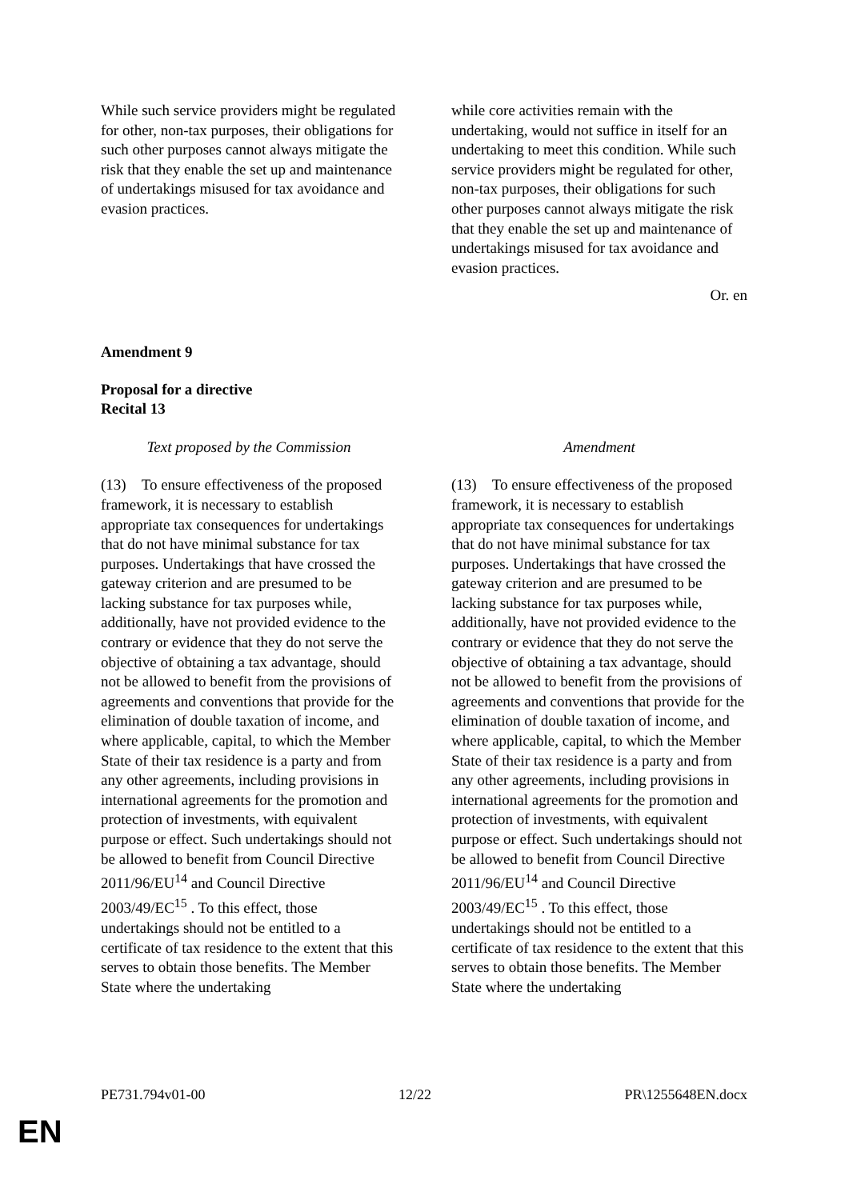| While such service providers might be regulated for other, non-tax purposes, their obligations for such other purposes cannot always mitigate the risk that they enable the set up and maintenance of undertakings misused for tax avoidance and evasion practices. | | while core activities remain with the undertaking, would not suffice in itself for an undertaking to meet this condition. While such service providers might be regulated for other, non-tax purposes, their obligations for such other purposes cannot always mitigate the risk that they enable the set up and maintenance of undertakings misused for tax avoidance and evasion practices. |
Or. en
Amendment 9
Proposal for a directive
Recital 13
| Text proposed by the Commission | | Amendment |
| --- | --- | --- |
| (13) To ensure effectiveness of the proposed framework, it is necessary to establish appropriate tax consequences for undertakings that do not have minimal substance for tax purposes. Undertakings that have crossed the gateway criterion and are presumed to be lacking substance for tax purposes while, additionally, have not provided evidence to the contrary or evidence that they do not serve the objective of obtaining a tax advantage, should not be allowed to benefit from the provisions of agreements and conventions that provide for the elimination of double taxation of income, and where applicable, capital, to which the Member State of their tax residence is a party and from any other agreements, including provisions in international agreements for the promotion and protection of investments, with equivalent purpose or effect. Such undertakings should not be allowed to benefit from Council Directive 2011/96/EU<sup>14</sup> and Council Directive 2003/49/EC<sup>15</sup> . To this effect, those undertakings should not be entitled to a certificate of tax residence to the extent that this serves to obtain those benefits. The Member State where the undertaking | | (13) To ensure effectiveness of the proposed framework, it is necessary to establish appropriate tax consequences for undertakings that do not have minimal substance for tax purposes. Undertakings that have crossed the gateway criterion and are presumed to be lacking substance for tax purposes while, additionally, have not provided evidence to the contrary or evidence that they do not serve the objective of obtaining a tax advantage, should not be allowed to benefit from the provisions of agreements and conventions that provide for the elimination of double taxation of income, and where applicable, capital, to which the Member State of their tax residence is a party and from any other agreements, including provisions in international agreements for the promotion and protection of investments, with equivalent purpose or effect. Such undertakings should not be allowed to benefit from Council Directive 2011/96/EU<sup>14</sup> and Council Directive 2003/49/EC<sup>15</sup> . To this effect, those undertakings should not be entitled to a certificate of tax residence to the extent that this serves to obtain those benefits. The Member State where the undertaking |
PE731.794v01-00 12/22 PR\1255648EN.docx
EN